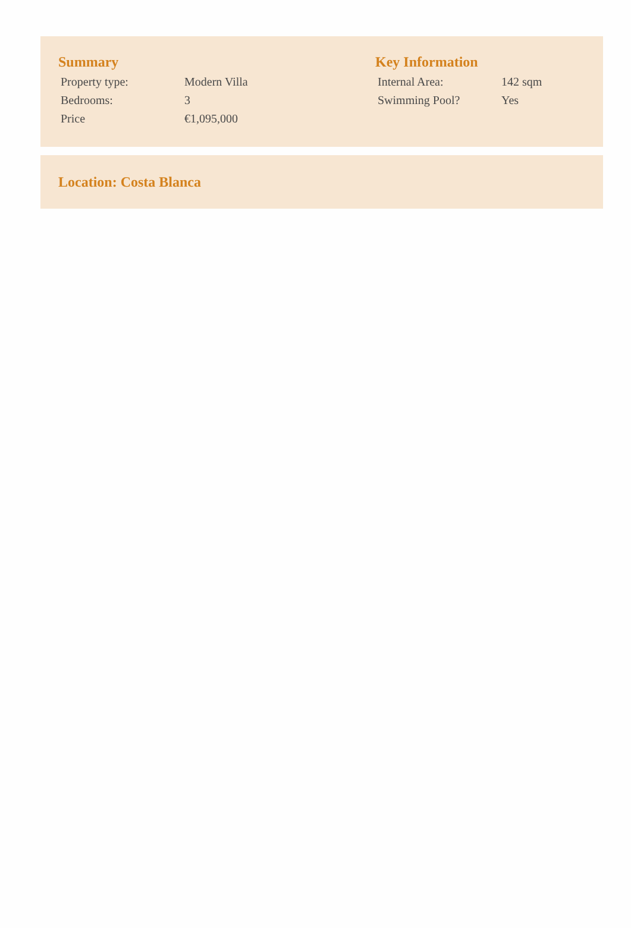Summary
| Property type: | Modern Villa |
| Bedrooms: | 3 |
| Price | €1,095,000 |
Key Information
| Internal Area: | 142 sqm |
| Swimming Pool? | Yes |
Location: Costa Blanca